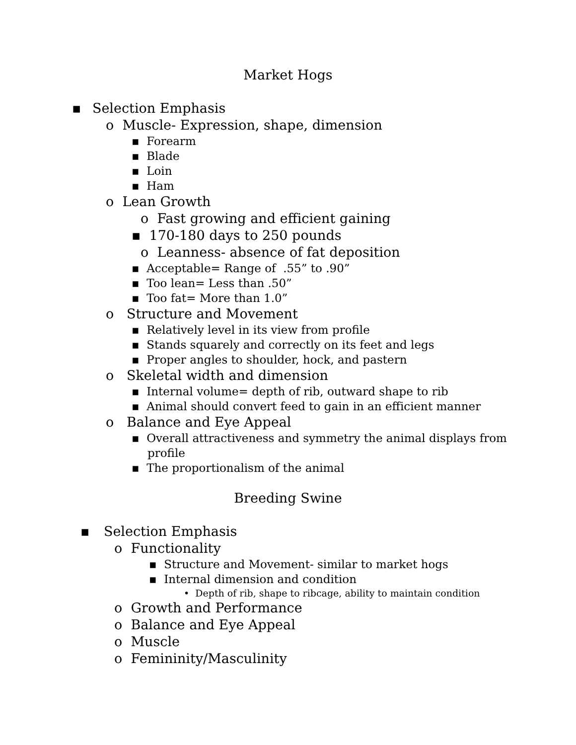Market Hogs
▪ Selection Emphasis
o Muscle- Expression, shape, dimension
▪ Forearm
▪ Blade
▪ Loin
▪ Ham
o Lean Growth
o Fast growing and efficient gaining
▪ 170-180 days to 250 pounds
o Leanness- absence of fat deposition
▪ Acceptable= Range of .55” to .90”
▪ Too lean= Less than .50”
▪ Too fat= More than 1.0”
o Structure and Movement
▪ Relatively level in its view from profile
▪ Stands squarely and correctly on its feet and legs
▪ Proper angles to shoulder, hock, and pastern
o Skeletal width and dimension
▪ Internal volume= depth of rib, outward shape to rib
▪ Animal should convert feed to gain in an efficient manner
o Balance and Eye Appeal
▪ Overall attractiveness and symmetry the animal displays from
profile
▪ The proportionalism of the animal
Breeding Swine
▪ Selection Emphasis
o Functionality
▪ Structure and Movement- similar to market hogs
▪ Internal dimension and condition
• Depth of rib, shape to ribcage, ability to maintain condition
o Growth and Performance
o Balance and Eye Appeal
o Muscle
o Femininity/Masculinity